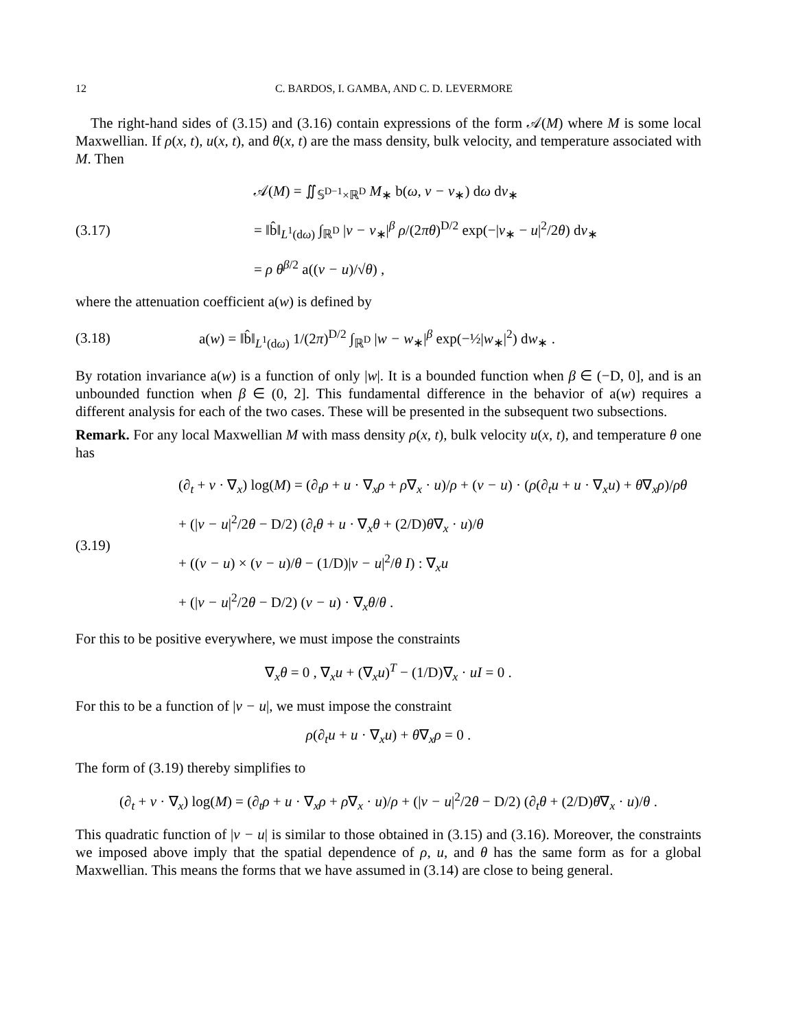12 C. BARDOS, I. GAMBA, AND C. D. LEVERMORE
The right-hand sides of (3.15) and (3.16) contain expressions of the form 𝒜(M) where M is some local Maxwellian. If ρ(x, t), u(x, t), and θ(x, t) are the mass density, bulk velocity, and temperature associated with M. Then
(3.17)
𝒜(M) = ∬<sub>𝕊<sup>D−1</sup>×ℝ<sup>D</sup></sub> M<sub>∗</sub> b(ω, v − v<sub>∗</sub>) dω dv<sub>∗</sub>
= ‖b̂‖<sub>L<sup>1</sup>(dω)</sub> ∫<sub>ℝ<sup>D</sup></sub> |v − v<sub>∗</sub>|<sup>β</sup> ρ/(2πθ)<sup>D/2</sup> exp(−|v<sub>∗</sub> − u|<sup>2</sup>/2θ) dv<sub>∗</sub>
= ρ θ<sup>β/2</sup> a((v − u)/√θ) ,
where the attenuation coefficient a(w) is defined by
(3.18)
a(w) = ‖b̂‖<sub>L<sup>1</sup>(dω)</sub> 1/(2π)<sup>D/2</sup> ∫<sub>ℝ<sup>D</sup></sub> |w − w<sub>∗</sub>|<sup>β</sup> exp(−½|w<sub>∗</sub>|<sup>2</sup>) dw<sub>∗</sub> .
By rotation invariance a(w) is a function of only |w|. It is a bounded function when β ∈ (−D, 0], and is an unbounded function when β ∈ (0, 2]. This fundamental difference in the behavior of a(w) requires a different analysis for each of the two cases. These will be presented in the subsequent two subsections.
Remark. For any local Maxwellian M with mass density ρ(x, t), bulk velocity u(x, t), and temperature θ one has
(3.19)
(∂<sub>t</sub> + v · ∇<sub>x</sub>) log(M) = (∂<sub>t</sub>ρ + u · ∇<sub>x</sub>ρ + ρ∇<sub>x</sub> · u)/ρ + (v − u) · (ρ(∂<sub>t</sub>u + u · ∇<sub>x</sub>u) + θ∇<sub>x</sub>ρ)/ρθ
+ (|v − u|<sup>2</sup>/2θ − D/2) (∂<sub>t</sub>θ + u · ∇<sub>x</sub>θ + (2/D)θ∇<sub>x</sub> · u)/θ
+ ((v − u) × (v − u)/θ − (1/D)|v − u|<sup>2</sup>/θ I) : ∇<sub>x</sub>u
+ (|v − u|<sup>2</sup>/2θ − D/2) (v − u) · ∇<sub>x</sub>θ/θ .
For this to be positive everywhere, we must impose the constraints
∇<sub>x</sub>θ = 0 , ∇<sub>x</sub>u + (∇<sub>x</sub>u)<sup>T</sup> − (1/D)∇<sub>x</sub> · uI = 0 .
For this to be a function of |v − u|, we must impose the constraint
ρ(∂<sub>t</sub>u + u · ∇<sub>x</sub>u) + θ∇<sub>x</sub>ρ = 0 .
The form of (3.19) thereby simplifies to
(∂<sub>t</sub> + v · ∇<sub>x</sub>) log(M) = (∂<sub>t</sub>ρ + u · ∇<sub>x</sub>ρ + ρ∇<sub>x</sub> · u)/ρ + (|v − u|<sup>2</sup>/2θ − D/2) (∂<sub>t</sub>θ + (2/D)θ∇<sub>x</sub> · u)/θ .
This quadratic function of |v − u| is similar to those obtained in (3.15) and (3.16). Moreover, the constraints we imposed above imply that the spatial dependence of ρ, u, and θ has the same form as for a global Maxwellian. This means the forms that we have assumed in (3.14) are close to being general.